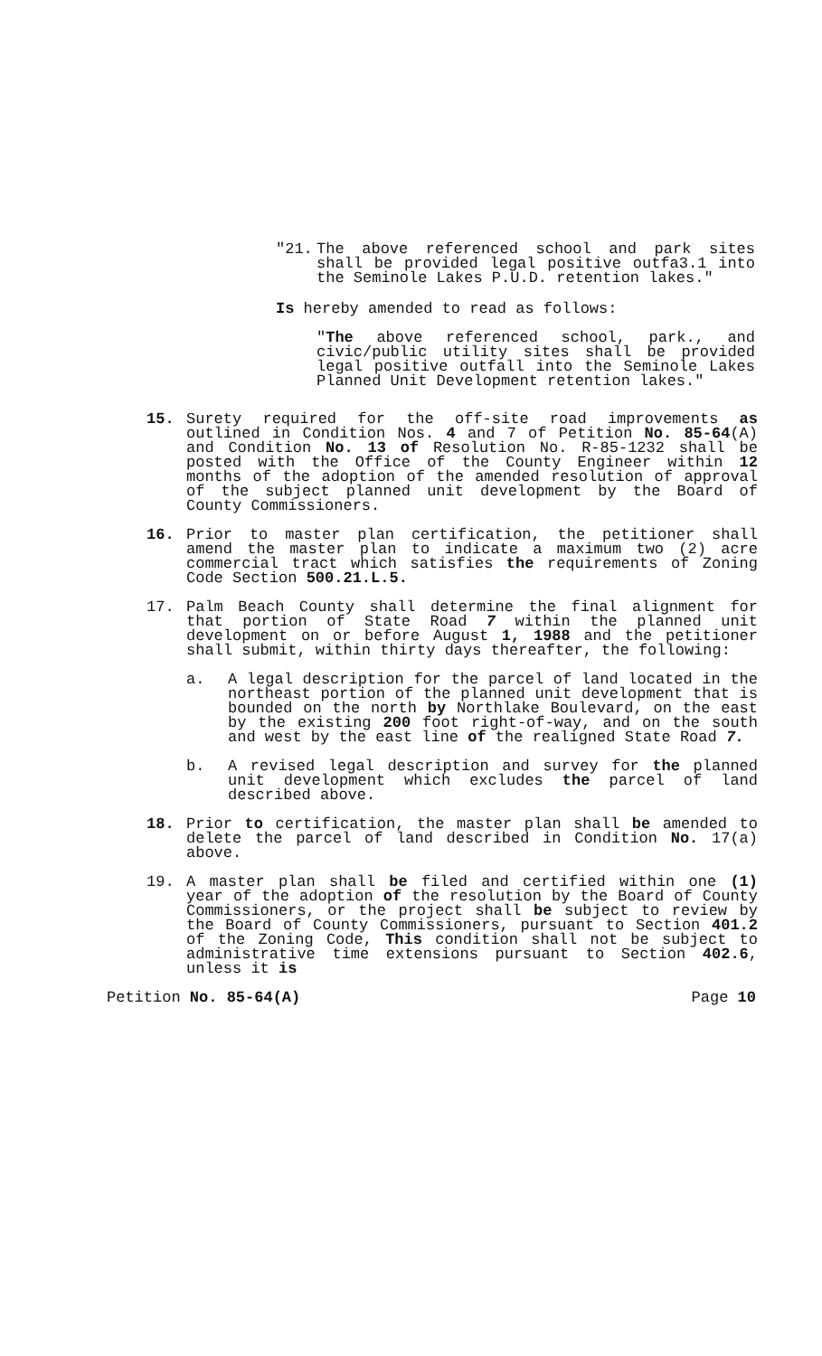"21. The above referenced school and park sites shall be provided legal positive outfa3.1 into the Seminole Lakes P.U.D. retention lakes."
Is hereby amended to read as follows:
"The above referenced school, park., and civic/public utility sites shall be provided legal positive outfall into the Seminole Lakes Planned Unit Development retention lakes."
15. Surety required for the off-site road improvements as outlined in Condition Nos. 4 and 7 of Petition No. 85-64(A) and Condition No. 13 of Resolution No. R-85-1232 shall be posted with the Office of the County Engineer within 12 months of the adoption of the amended resolution of approval of the subject planned unit development by the Board of County Commissioners.
16. Prior to master plan certification, the petitioner shall amend the master plan to indicate a maximum two (2) acre commercial tract which satisfies the requirements of Zoning Code Section 500.21.L.5.
17. Palm Beach County shall determine the final alignment for that portion of State Road 7 within the planned unit development on or before August 1, 1988 and the petitioner shall submit, within thirty days thereafter, the following:
a. A legal description for the parcel of land located in the northeast portion of the planned unit development that is bounded on the north by Northlake Boulevard, on the east by the existing 200 foot right-of-way, and on the south and west by the east line of the realigned State Road 7.
b. A revised legal description and survey for the planned unit development which excludes the parcel of land described above.
18. Prior to certification, the master plan shall be amended to delete the parcel of land described in Condition No. 17(a) above.
19. A master plan shall be filed and certified within one (1) year of the adoption of the resolution by the Board of County Commissioners, or the project shall be subject to review by the Board of County Commissioners, pursuant to Section 401.2 of the Zoning Code, This condition shall not be subject to administrative time extensions pursuant to Section 402.6, unless it is
Petition No. 85-64(A) Page 10